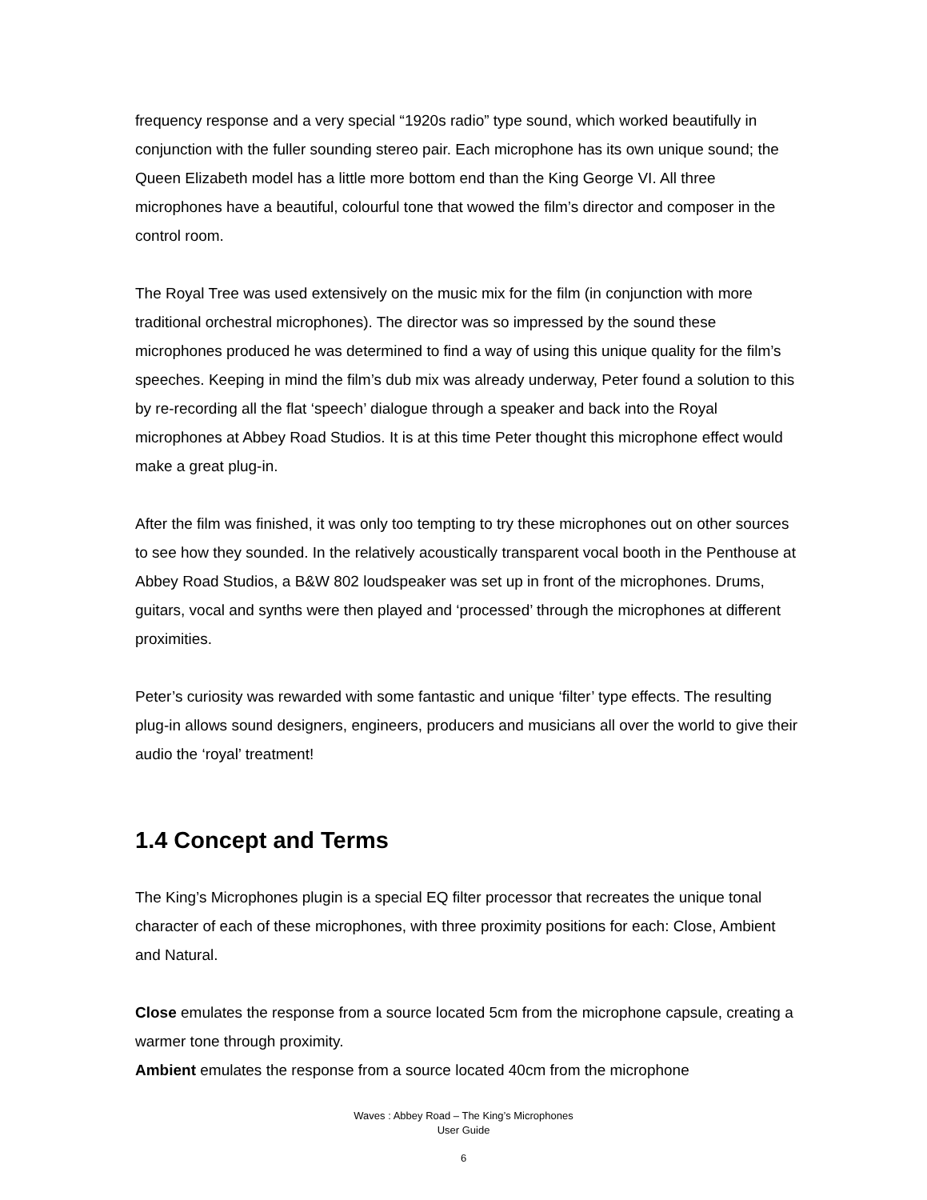frequency response and a very special “1920s radio” type sound, which worked beautifully in conjunction with the fuller sounding stereo pair. Each microphone has its own unique sound; the Queen Elizabeth model has a little more bottom end than the King George VI. All three microphones have a beautiful, colourful tone that wowed the film’s director and composer in the control room.
The Royal Tree was used extensively on the music mix for the film (in conjunction with more traditional orchestral microphones). The director was so impressed by the sound these microphones produced he was determined to find a way of using this unique quality for the film’s speeches. Keeping in mind the film’s dub mix was already underway, Peter found a solution to this by re-recording all the flat ‘speech’ dialogue through a speaker and back into the Royal microphones at Abbey Road Studios. It is at this time Peter thought this microphone effect would make a great plug-in.
After the film was finished, it was only too tempting to try these microphones out on other sources to see how they sounded. In the relatively acoustically transparent vocal booth in the Penthouse at Abbey Road Studios, a B&W 802 loudspeaker was set up in front of the microphones. Drums, guitars, vocal and synths were then played and ‘processed’ through the microphones at different proximities.
Peter’s curiosity was rewarded with some fantastic and unique ‘filter’ type effects. The resulting plug-in allows sound designers, engineers, producers and musicians all over the world to give their audio the ‘royal’ treatment!
1.4 Concept and Terms
The King’s Microphones plugin is a special EQ filter processor that recreates the unique tonal character of each of these microphones, with three proximity positions for each: Close, Ambient and Natural.
Close emulates the response from a source located 5cm from the microphone capsule, creating a warmer tone through proximity.
Ambient emulates the response from a source located 40cm from the microphone
Waves : Abbey Road – The King’s Microphones
User Guide
6